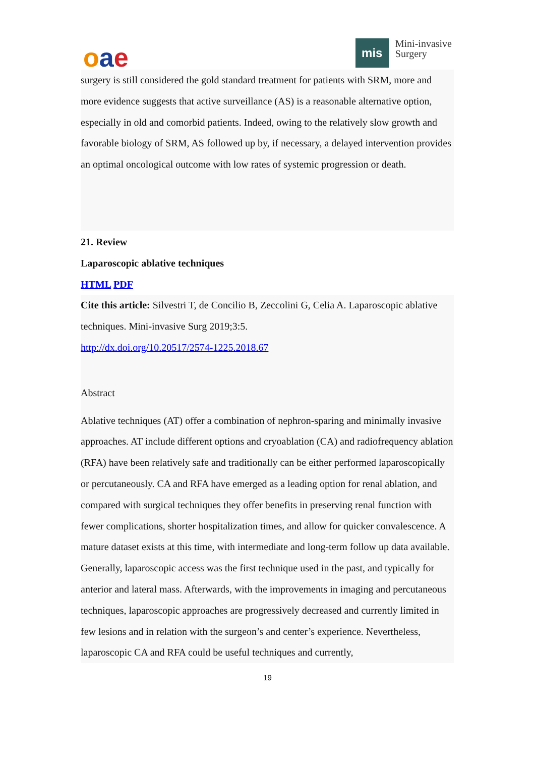oae
mis
Mini-invasive
Surgery
surgery is still considered the gold standard treatment for patients with SRM, more and more evidence suggests that active surveillance (AS) is a reasonable alternative option, especially in old and comorbid patients. Indeed, owing to the relatively slow growth and favorable biology of SRM, AS followed up by, if necessary, a delayed intervention provides an optimal oncological outcome with low rates of systemic progression or death.
21. Review
Laparoscopic ablative techniques
HTML PDF
Cite this article: Silvestri T, de Concilio B, Zeccolini G, Celia A. Laparoscopic ablative techniques. Mini-invasive Surg 2019;3:5.
http://dx.doi.org/10.20517/2574-1225.2018.67
Abstract
Ablative techniques (AT) offer a combination of nephron-sparing and minimally invasive approaches. AT include different options and cryoablation (CA) and radiofrequency ablation (RFA) have been relatively safe and traditionally can be either performed laparoscopically or percutaneously. CA and RFA have emerged as a leading option for renal ablation, and compared with surgical techniques they offer benefits in preserving renal function with fewer complications, shorter hospitalization times, and allow for quicker convalescence. A mature dataset exists at this time, with intermediate and long-term follow up data available. Generally, laparoscopic access was the first technique used in the past, and typically for anterior and lateral mass. Afterwards, with the improvements in imaging and percutaneous techniques, laparoscopic approaches are progressively decreased and currently limited in few lesions and in relation with the surgeon’s and center’s experience. Nevertheless, laparoscopic CA and RFA could be useful techniques and currently,
19